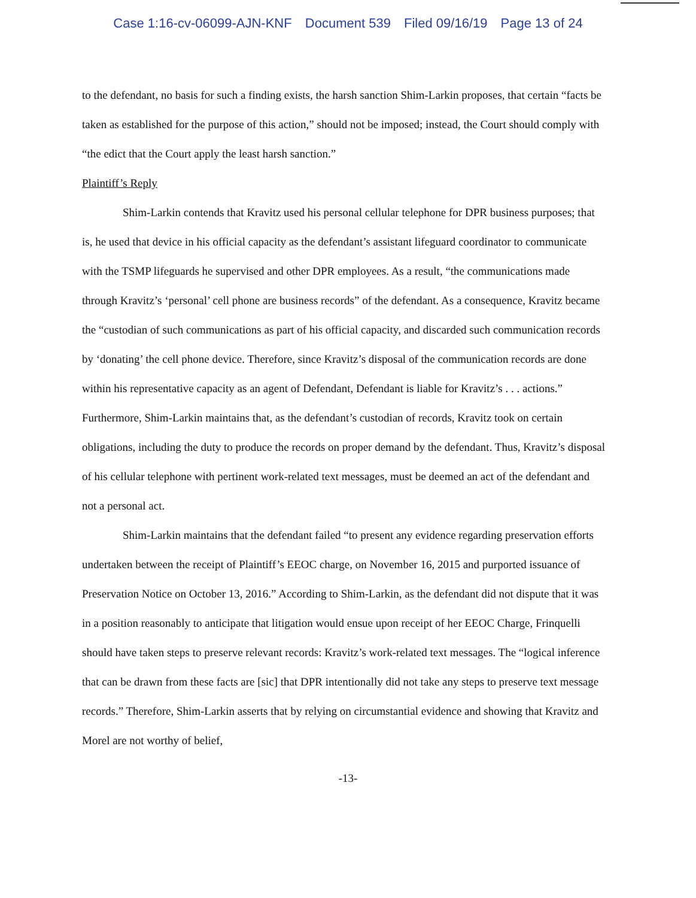Case 1:16-cv-06099-AJN-KNF Document 539 Filed 09/16/19 Page 13 of 24
to the defendant, no basis for such a finding exists, the harsh sanction Shim-Larkin proposes, that certain “facts be taken as established for the purpose of this action,” should not be imposed; instead, the Court should comply with “the edict that the Court apply the least harsh sanction.”
Plaintiff’s Reply
Shim-Larkin contends that Kravitz used his personal cellular telephone for DPR business purposes; that is, he used that device in his official capacity as the defendant’s assistant lifeguard coordinator to communicate with the TSMP lifeguards he supervised and other DPR employees. As a result, “the communications made through Kravitz’s ‘personal’ cell phone are business records” of the defendant. As a consequence, Kravitz became the “custodian of such communications as part of his official capacity, and discarded such communication records by ‘donating’ the cell phone device. Therefore, since Kravitz’s disposal of the communication records are done within his representative capacity as an agent of Defendant, Defendant is liable for Kravitz’s . . . actions.” Furthermore, Shim-Larkin maintains that, as the defendant’s custodian of records, Kravitz took on certain obligations, including the duty to produce the records on proper demand by the defendant. Thus, Kravitz’s disposal of his cellular telephone with pertinent work-related text messages, must be deemed an act of the defendant and not a personal act.
Shim-Larkin maintains that the defendant failed “to present any evidence regarding preservation efforts undertaken between the receipt of Plaintiff’s EEOC charge, on November 16, 2015 and purported issuance of Preservation Notice on October 13, 2016.” According to Shim-Larkin, as the defendant did not dispute that it was in a position reasonably to anticipate that litigation would ensue upon receipt of her EEOC Charge, Frinquelli should have taken steps to preserve relevant records: Kravitz’s work-related text messages. The “logical inference that can be drawn from these facts are [sic] that DPR intentionally did not take any steps to preserve text message records.” Therefore, Shim-Larkin asserts that by relying on circumstantial evidence and showing that Kravitz and Morel are not worthy of belief,
-13-